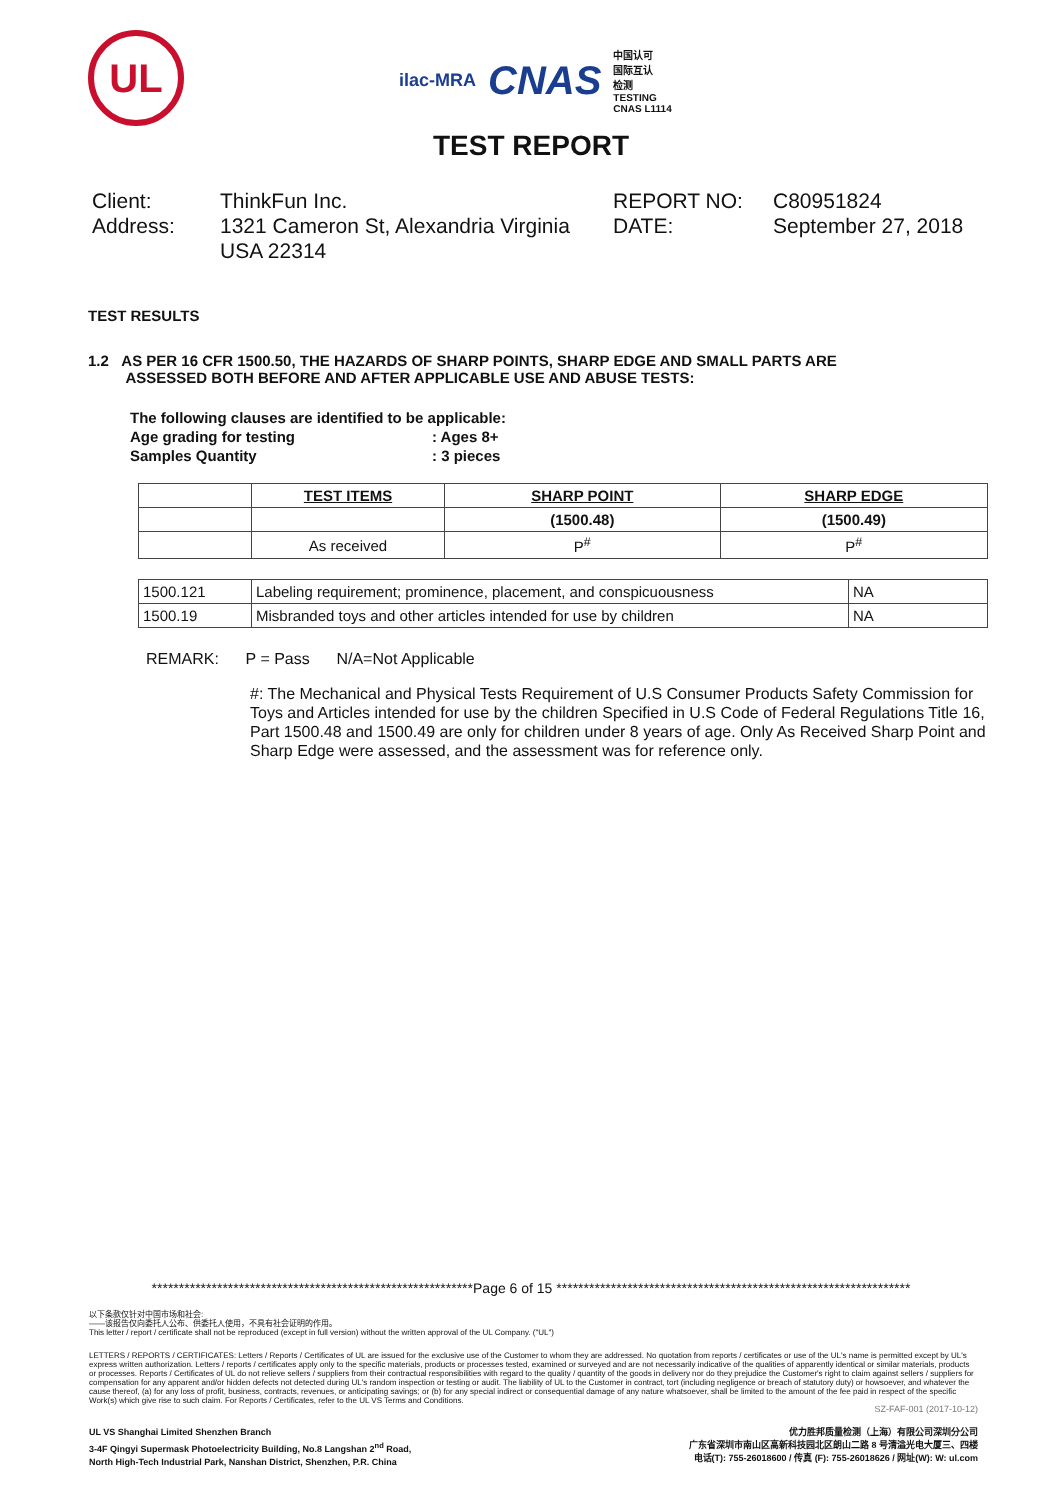UL
ilac-MRA CNAS 中国认可
国际互认
检测
TESTING
CNAS L1114
TEST REPORT
Client:
ThinkFun Inc.
REPORT NO:
C80951824
Address:
1321 Cameron St, Alexandria Virginia USA 22314
DATE:
September 27, 2018
TEST RESULTS
1.2 AS PER 16 CFR 1500.50, THE HAZARDS OF SHARP POINTS, SHARP EDGE AND SMALL PARTS ARE
ASSESSED BOTH BEFORE AND AFTER APPLICABLE USE AND ABUSE TESTS:
The following clauses are identified to be applicable:
Age grading for testing: Ages 8+
Samples Quantity: 3 pieces
| | TEST ITEMS | SHARP POINT | SHARP EDGE |
| | | (1500.48) | (1500.49) |
| | As received | P<sup>#</sup> | P<sup>#</sup> |
| 1500.121 | Labeling requirement; prominence, placement, and conspicuousness | NA |
| 1500.19 | Misbranded toys and other articles intended for use by children | NA |
REMARK: P = Pass N/A=Not Applicable
#: The Mechanical and Physical Tests Requirement of U.S Consumer Products Safety Commission for Toys and Articles intended for use by the children Specified in U.S Code of Federal Regulations Title 16, Part 1500.48 and 1500.49 are only for children under 8 years of age. Only As Received Sharp Point and Sharp Edge were assessed, and the assessment was for reference only.
***********************************************************Page 6 of 15 *****************************************************************
以下条款仅针对中国市场和社会:
——该报告仅向委托人公布、供委托人使用，不具有社会证明的作用。
This letter / report / certificate shall not be reproduced (except in full version) without the written approval of the UL Company. ("UL")
LETTERS / REPORTS / CERTIFICATES: Letters / Reports / Certificates of UL are issued for the exclusive use of the Customer to whom they are addressed. No quotation from reports / certificates or use of the UL's name is permitted except by UL's express written authorization. Letters / reports / certificates apply only to the specific materials, products or processes tested, examined or surveyed and are not necessarily indicative of the qualities of apparently identical or similar materials, products or processes. Reports / Certificates of UL do not relieve sellers / suppliers from their contractual responsibilities with regard to the quality / quantity of the goods in delivery nor do they prejudice the Customer's right to claim against sellers / suppliers for compensation for any apparent and/or hidden defects not detected during UL's random inspection or testing or audit. The liability of UL to the Customer in contract, tort (including negligence or breach of statutory duty) or howsoever, and whatever the cause thereof, (a) for any loss of profit, business, contracts, revenues, or anticipating savings; or (b) for any special indirect or consequential damage of any nature whatsoever, shall be limited to the amount of the fee paid in respect of the specific Work(s) which give rise to such claim. For Reports / Certificates, refer to the UL VS Terms and Conditions.
SZ-FAF-001 (2017-10-12)
UL VS Shanghai Limited Shenzhen Branch
3-4F Qingyi Supermask Photoelectricity Building, No.8 Langshan 2<sup>nd</sup> Road,
North High-Tech Industrial Park, Nanshan District, Shenzhen, P.R. China
优力胜邦质量检测（上海）有限公司深圳分公司
广东省深圳市南山区高新科技园北区朗山二路 8 号清溢光电大厦三、四楼
电话(T): 755-26018600 / 传真 (F): 755-26018626 / 网址(W): W: ul.com